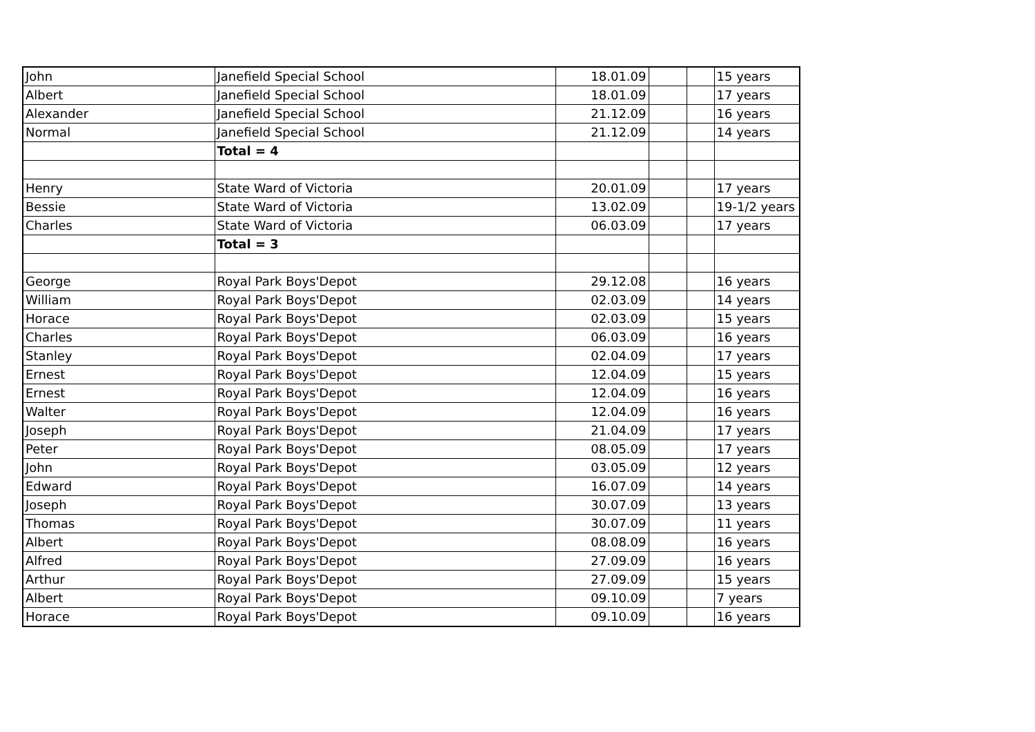| John | Janefield Special School | 18.01.09 | | | 15 years |
| Albert | Janefield Special School | 18.01.09 | | | 17 years |
| Alexander | Janefield Special School | 21.12.09 | | | 16 years |
| Normal | Janefield Special School | 21.12.09 | | | 14 years |
| | Total = 4 | | | | |
| Henry | State Ward of Victoria | 20.01.09 | | | 17 years |
| Bessie | State Ward of Victoria | 13.02.09 | | | 19-1/2 years |
| Charles | State Ward of Victoria | 06.03.09 | | | 17 years |
| | Total = 3 | | | | |
| George | Royal Park Boys'Depot | 29.12.08 | | | 16 years |
| William | Royal Park Boys'Depot | 02.03.09 | | | 14 years |
| Horace | Royal Park Boys'Depot | 02.03.09 | | | 15 years |
| Charles | Royal Park Boys'Depot | 06.03.09 | | | 16 years |
| Stanley | Royal Park Boys'Depot | 02.04.09 | | | 17 years |
| Ernest | Royal Park Boys'Depot | 12.04.09 | | | 15 years |
| Ernest | Royal Park Boys'Depot | 12.04.09 | | | 16 years |
| Walter | Royal Park Boys'Depot | 12.04.09 | | | 16 years |
| Joseph | Royal Park Boys'Depot | 21.04.09 | | | 17 years |
| Peter | Royal Park Boys'Depot | 08.05.09 | | | 17 years |
| John | Royal Park Boys'Depot | 03.05.09 | | | 12 years |
| Edward | Royal Park Boys'Depot | 16.07.09 | | | 14 years |
| Joseph | Royal Park Boys'Depot | 30.07.09 | | | 13 years |
| Thomas | Royal Park Boys'Depot | 30.07.09 | | | 11 years |
| Albert | Royal Park Boys'Depot | 08.08.09 | | | 16 years |
| Alfred | Royal Park Boys'Depot | 27.09.09 | | | 16 years |
| Arthur | Royal Park Boys'Depot | 27.09.09 | | | 15 years |
| Albert | Royal Park Boys'Depot | 09.10.09 | | | 7 years |
| Horace | Royal Park Boys'Depot | 09.10.09 | | | 16 years |